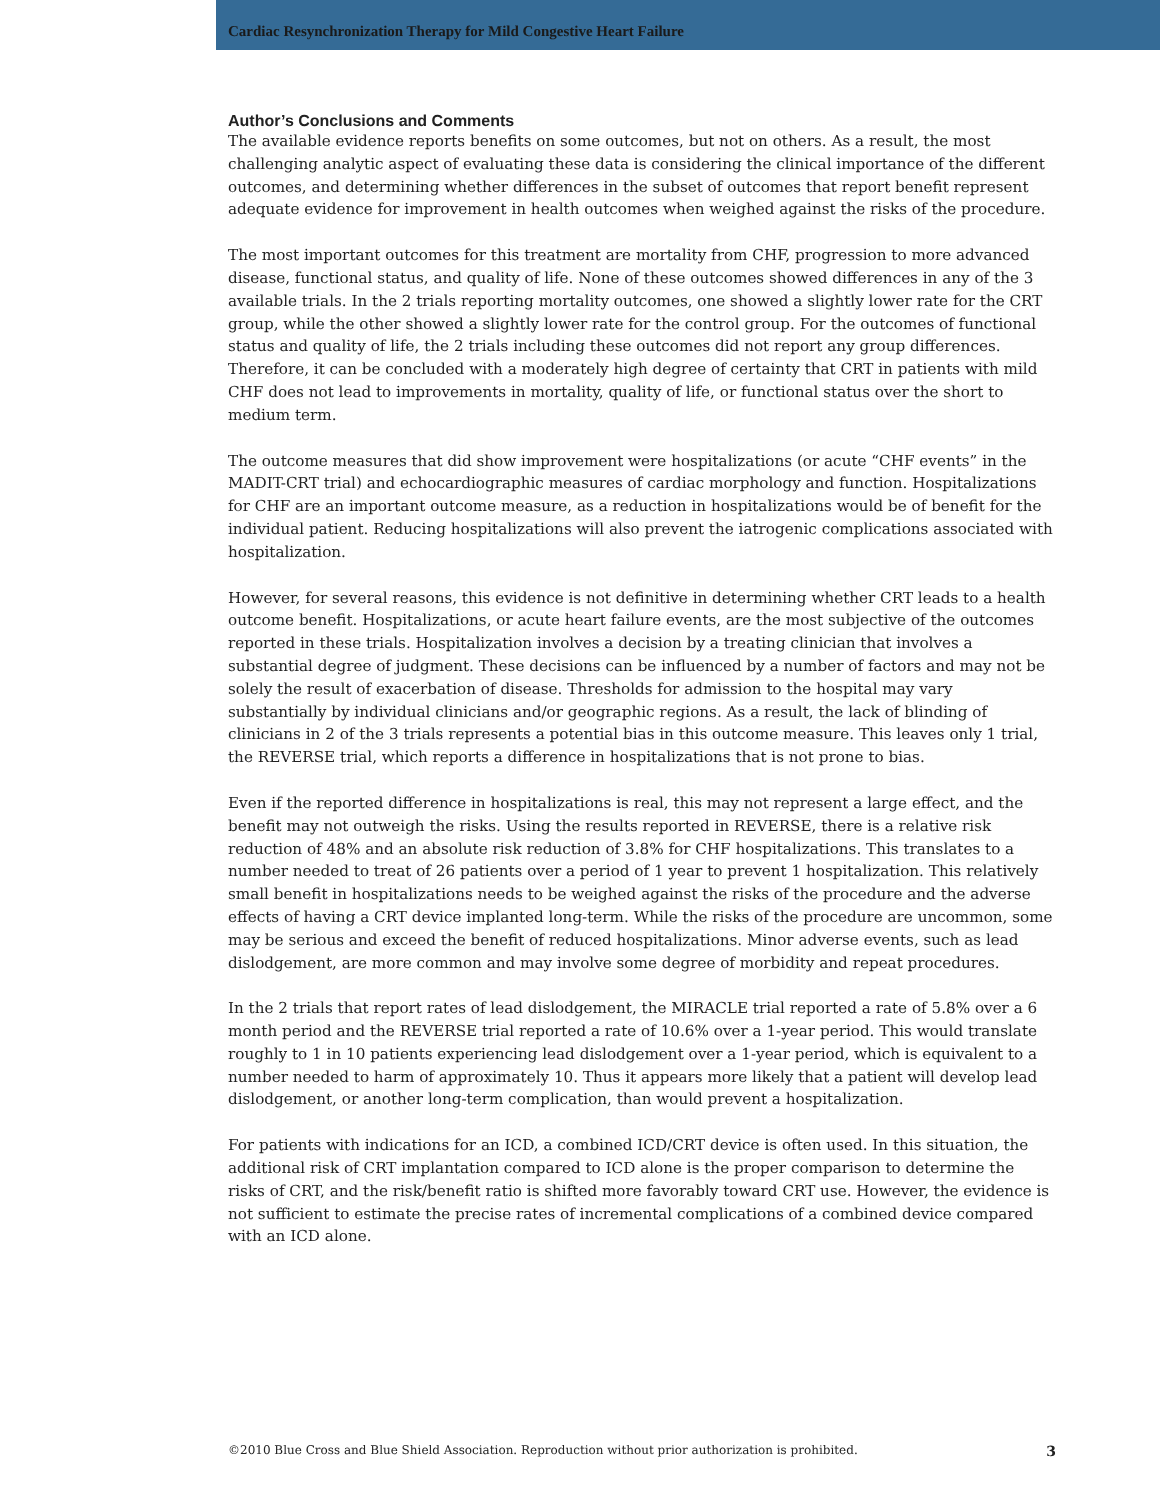Cardiac Resynchronization Therapy for Mild Congestive Heart Failure
Author’s Conclusions and Comments
The available evidence reports benefits on some outcomes, but not on others. As a result, the most challenging analytic aspect of evaluating these data is considering the clinical importance of the different outcomes, and determining whether differences in the subset of outcomes that report benefit represent adequate evidence for improvement in health outcomes when weighed against the risks of the procedure.
The most important outcomes for this treatment are mortality from CHF, progression to more advanced disease, functional status, and quality of life. None of these outcomes showed differences in any of the 3 available trials. In the 2 trials reporting mortality outcomes, one showed a slightly lower rate for the CRT group, while the other showed a slightly lower rate for the control group. For the outcomes of functional status and quality of life, the 2 trials including these outcomes did not report any group differences. Therefore, it can be concluded with a moderately high degree of certainty that CRT in patients with mild CHF does not lead to improvements in mortality, quality of life, or functional status over the short to medium term.
The outcome measures that did show improvement were hospitalizations (or acute “CHF events” in the MADIT-CRT trial) and echocardiographic measures of cardiac morphology and function. Hospitalizations for CHF are an important outcome measure, as a reduction in hospitalizations would be of benefit for the individual patient. Reducing hospitalizations will also prevent the iatrogenic complications associated with hospitalization.
However, for several reasons, this evidence is not definitive in determining whether CRT leads to a health outcome benefit. Hospitalizations, or acute heart failure events, are the most subjective of the outcomes reported in these trials. Hospitalization involves a decision by a treating clinician that involves a substantial degree of judgment. These decisions can be influenced by a number of factors and may not be solely the result of exacerbation of disease. Thresholds for admission to the hospital may vary substantially by individual clinicians and/or geographic regions. As a result, the lack of blinding of clinicians in 2 of the 3 trials represents a potential bias in this outcome measure. This leaves only 1 trial, the REVERSE trial, which reports a difference in hospitalizations that is not prone to bias.
Even if the reported difference in hospitalizations is real, this may not represent a large effect, and the benefit may not outweigh the risks. Using the results reported in REVERSE, there is a relative risk reduction of 48% and an absolute risk reduction of 3.8% for CHF hospitalizations. This translates to a number needed to treat of 26 patients over a period of 1 year to prevent 1 hospitalization. This relatively small benefit in hospitalizations needs to be weighed against the risks of the procedure and the adverse effects of having a CRT device implanted long-term. While the risks of the procedure are uncommon, some may be serious and exceed the benefit of reduced hospitalizations. Minor adverse events, such as lead dislodgement, are more common and may involve some degree of morbidity and repeat procedures.
In the 2 trials that report rates of lead dislodgement, the MIRACLE trial reported a rate of 5.8% over a 6 month period and the REVERSE trial reported a rate of 10.6% over a 1-year period. This would translate roughly to 1 in 10 patients experiencing lead dislodgement over a 1-year period, which is equivalent to a number needed to harm of approximately 10. Thus it appears more likely that a patient will develop lead dislodgement, or another long-term complication, than would prevent a hospitalization.
For patients with indications for an ICD, a combined ICD/CRT device is often used. In this situation, the additional risk of CRT implantation compared to ICD alone is the proper comparison to determine the risks of CRT, and the risk/benefit ratio is shifted more favorably toward CRT use. However, the evidence is not sufficient to estimate the precise rates of incremental complications of a combined device compared with an ICD alone.
©2010 Blue Cross and Blue Shield Association. Reproduction without prior authorization is prohibited. 3